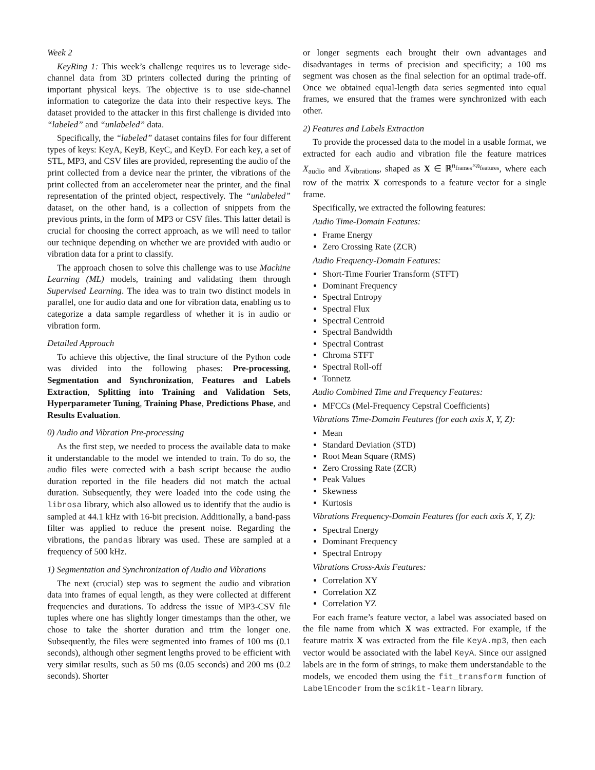Week 2
KeyRing 1: This week’s challenge requires us to leverage side-channel data from 3D printers collected during the printing of important physical keys. The objective is to use side-channel information to categorize the data into their respective keys. The dataset provided to the attacker in this first challenge is divided into “labeled” and “unlabeled” data.
Specifically, the “labeled” dataset contains files for four different types of keys: KeyA, KeyB, KeyC, and KeyD. For each key, a set of STL, MP3, and CSV files are provided, representing the audio of the print collected from a device near the printer, the vibrations of the print collected from an accelerometer near the printer, and the final representation of the printed object, respectively. The “unlabeled” dataset, on the other hand, is a collection of snippets from the previous prints, in the form of MP3 or CSV files. This latter detail is crucial for choosing the correct approach, as we will need to tailor our technique depending on whether we are provided with audio or vibration data for a print to classify.
The approach chosen to solve this challenge was to use Machine Learning (ML) models, training and validating them through Supervised Learning. The idea was to train two distinct models in parallel, one for audio data and one for vibration data, enabling us to categorize a data sample regardless of whether it is in audio or vibration form.
Detailed Approach
To achieve this objective, the final structure of the Python code was divided into the following phases: Pre-processing, Segmentation and Synchronization, Features and Labels Extraction, Splitting into Training and Validation Sets, Hyperparameter Tuning, Training Phase, Predictions Phase, and Results Evaluation.
0) Audio and Vibration Pre-processing
As the first step, we needed to process the available data to make it understandable to the model we intended to train. To do so, the audio files were corrected with a bash script because the audio duration reported in the file headers did not match the actual duration. Subsequently, they were loaded into the code using the librosa library, which also allowed us to identify that the audio is sampled at 44.1 kHz with 16-bit precision. Additionally, a band-pass filter was applied to reduce the present noise. Regarding the vibrations, the pandas library was used. These are sampled at a frequency of 500 kHz.
1) Segmentation and Synchronization of Audio and Vibrations
The next (crucial) step was to segment the audio and vibration data into frames of equal length, as they were collected at different frequencies and durations. To address the issue of MP3-CSV file tuples where one has slightly longer timestamps than the other, we chose to take the shorter duration and trim the longer one. Subsequently, the files were segmented into frames of 100 ms (0.1 seconds), although other segment lengths proved to be efficient with very similar results, such as 50 ms (0.05 seconds) and 200 ms (0.2 seconds). Shorter
or longer segments each brought their own advantages and disadvantages in terms of precision and specificity; a 100 ms segment was chosen as the final selection for an optimal trade-off. Once we obtained equal-length data series segmented into equal frames, we ensured that the frames were synchronized with each other.
2) Features and Labels Extraction
To provide the processed data to the model in a usable format, we extracted for each audio and vibration file the feature matrices X<sub>audio</sub> and X<sub>vibrations</sub>, shaped as X ∈ ℝ<sup>n<sub>frames</sub>×n<sub>features</sub></sup>, where each row of the matrix X corresponds to a feature vector for a single frame.
Specifically, we extracted the following features:
Audio Time-Domain Features:
Frame Energy
Zero Crossing Rate (ZCR)
Audio Frequency-Domain Features:
Short-Time Fourier Transform (STFT)
Dominant Frequency
Spectral Entropy
Spectral Flux
Spectral Centroid
Spectral Bandwidth
Spectral Contrast
Chroma STFT
Spectral Roll-off
Tonnetz
Audio Combined Time and Frequency Features:
MFCCs (Mel-Frequency Cepstral Coefficients)
Vibrations Time-Domain Features (for each axis X, Y, Z):
Mean
Standard Deviation (STD)
Root Mean Square (RMS)
Zero Crossing Rate (ZCR)
Peak Values
Skewness
Kurtosis
Vibrations Frequency-Domain Features (for each axis X, Y, Z):
Spectral Energy
Dominant Frequency
Spectral Entropy
Vibrations Cross-Axis Features:
Correlation XY
Correlation XZ
Correlation YZ
For each frame’s feature vector, a label was associated based on the file name from which X was extracted. For example, if the feature matrix X was extracted from the file KeyA.mp3, then each vector would be associated with the label KeyA. Since our assigned labels are in the form of strings, to make them understandable to the models, we encoded them using the fit_transform function of LabelEncoder from the scikit-learn library.